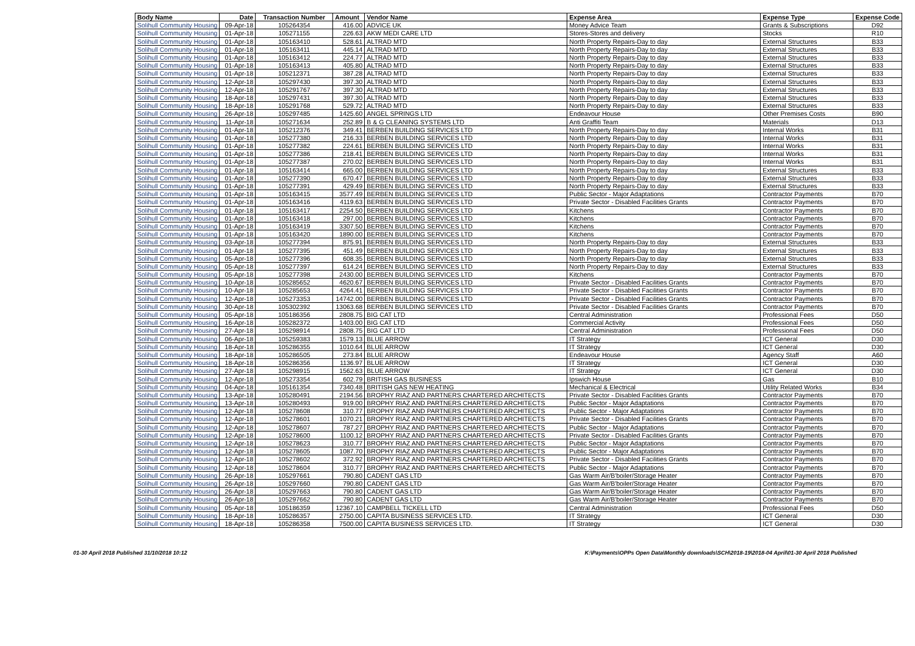| Body Name | Date | Transaction Number | Amount | Vendor Name | Expense Area | Expense Type | Expense Code |
| --- | --- | --- | --- | --- | --- | --- | --- |
| Solihull Community Housing | 09-Apr-18 | 105264354 | 416.00 | ADVICE UK | Money Advice Team | Grants & Subscriptions | D92 |
| Solihull Community Housing | 01-Apr-18 | 105271155 | 226.63 | AKW MEDI CARE LTD | Stores-Stores and delivery | Stocks | R10 |
| Solihull Community Housing | 01-Apr-18 | 105163410 | 528.61 | ALTRAD MTD | North Property Repairs-Day to day | External Structures | B33 |
| Solihull Community Housing | 01-Apr-18 | 105163411 | 445.14 | ALTRAD MTD | North Property Repairs-Day to day | External Structures | B33 |
| Solihull Community Housing | 01-Apr-18 | 105163412 | 224.77 | ALTRAD MTD | North Property Repairs-Day to day | External Structures | B33 |
| Solihull Community Housing | 01-Apr-18 | 105163413 | 405.80 | ALTRAD MTD | North Property Repairs-Day to day | External Structures | B33 |
| Solihull Community Housing | 01-Apr-18 | 105212371 | 387.28 | ALTRAD MTD | North Property Repairs-Day to day | External Structures | B33 |
| Solihull Community Housing | 12-Apr-18 | 105297430 | 397.30 | ALTRAD MTD | North Property Repairs-Day to day | External Structures | B33 |
| Solihull Community Housing | 12-Apr-18 | 105291767 | 397.30 | ALTRAD MTD | North Property Repairs-Day to day | External Structures | B33 |
| Solihull Community Housing | 18-Apr-18 | 105297431 | 397.30 | ALTRAD MTD | North Property Repairs-Day to day | External Structures | B33 |
| Solihull Community Housing | 18-Apr-18 | 105291768 | 529.72 | ALTRAD MTD | North Property Repairs-Day to day | External Structures | B33 |
| Solihull Community Housing | 26-Apr-18 | 105297485 | 1425.60 | ANGEL SPRINGS LTD | Endeavour House | Other Premises Costs | B90 |
| Solihull Community Housing | 11-Apr-18 | 105271634 | 252.89 | B & G CLEANING SYSTEMS LTD | Anti Graffiti Team | Materials | D13 |
| Solihull Community Housing | 01-Apr-18 | 105212376 | 349.41 | BERBEN BUILDING SERVICES LTD | North Property Repairs-Day to day | Internal Works | B31 |
| Solihull Community Housing | 01-Apr-18 | 105277380 | 216.33 | BERBEN BUILDING SERVICES LTD | North Property Repairs-Day to day | Internal Works | B31 |
| Solihull Community Housing | 01-Apr-18 | 105277382 | 224.61 | BERBEN BUILDING SERVICES LTD | North Property Repairs-Day to day | Internal Works | B31 |
| Solihull Community Housing | 01-Apr-18 | 105277386 | 218.41 | BERBEN BUILDING SERVICES LTD | North Property Repairs-Day to day | Internal Works | B31 |
| Solihull Community Housing | 01-Apr-18 | 105277387 | 270.02 | BERBEN BUILDING SERVICES LTD | North Property Repairs-Day to day | Internal Works | B31 |
| Solihull Community Housing | 01-Apr-18 | 105163414 | 665.00 | BERBEN BUILDING SERVICES LTD | North Property Repairs-Day to day | External Structures | B33 |
| Solihull Community Housing | 01-Apr-18 | 105277390 | 670.47 | BERBEN BUILDING SERVICES LTD | North Property Repairs-Day to day | External Structures | B33 |
| Solihull Community Housing | 01-Apr-18 | 105277391 | 429.49 | BERBEN BUILDING SERVICES LTD | North Property Repairs-Day to day | External Structures | B33 |
| Solihull Community Housing | 01-Apr-18 | 105163415 | 3577.49 | BERBEN BUILDING SERVICES LTD | Public Sector - Major Adaptations | Contractor Payments | B70 |
| Solihull Community Housing | 01-Apr-18 | 105163416 | 4119.63 | BERBEN BUILDING SERVICES LTD | Private Sector - Disabled Facilities Grants | Contractor Payments | B70 |
| Solihull Community Housing | 01-Apr-18 | 105163417 | 2254.50 | BERBEN BUILDING SERVICES LTD | Kitchens | Contractor Payments | B70 |
| Solihull Community Housing | 01-Apr-18 | 105163418 | 297.00 | BERBEN BUILDING SERVICES LTD | Kitchens | Contractor Payments | B70 |
| Solihull Community Housing | 01-Apr-18 | 105163419 | 3307.50 | BERBEN BUILDING SERVICES LTD | Kitchens | Contractor Payments | B70 |
| Solihull Community Housing | 01-Apr-18 | 105163420 | 1890.00 | BERBEN BUILDING SERVICES LTD | Kitchens | Contractor Payments | B70 |
| Solihull Community Housing | 03-Apr-18 | 105277394 | 875.91 | BERBEN BUILDING SERVICES LTD | North Property Repairs-Day to day | External Structures | B33 |
| Solihull Community Housing | 01-Apr-18 | 105277395 | 451.49 | BERBEN BUILDING SERVICES LTD | North Property Repairs-Day to day | External Structures | B33 |
| Solihull Community Housing | 05-Apr-18 | 105277396 | 608.35 | BERBEN BUILDING SERVICES LTD | North Property Repairs-Day to day | External Structures | B33 |
| Solihull Community Housing | 05-Apr-18 | 105277397 | 614.24 | BERBEN BUILDING SERVICES LTD | North Property Repairs-Day to day | External Structures | B33 |
| Solihull Community Housing | 05-Apr-18 | 105277398 | 2430.00 | BERBEN BUILDING SERVICES LTD | Kitchens | Contractor Payments | B70 |
| Solihull Community Housing | 10-Apr-18 | 105285652 | 4620.67 | BERBEN BUILDING SERVICES LTD | Private Sector - Disabled Facilities Grants | Contractor Payments | B70 |
| Solihull Community Housing | 10-Apr-18 | 105285653 | 4264.41 | BERBEN BUILDING SERVICES LTD | Private Sector - Disabled Facilities Grants | Contractor Payments | B70 |
| Solihull Community Housing | 12-Apr-18 | 105273353 | 14742.00 | BERBEN BUILDING SERVICES LTD | Private Sector - Disabled Facilities Grants | Contractor Payments | B70 |
| Solihull Community Housing | 30-Apr-18 | 105302392 | 13063.68 | BERBEN BUILDING SERVICES LTD | Private Sector - Disabled Facilities Grants | Contractor Payments | B70 |
| Solihull Community Housing | 05-Apr-18 | 105186356 | 2808.75 | BIG CAT LTD | Central Administration | Professional Fees | D50 |
| Solihull Community Housing | 16-Apr-18 | 105282372 | 1403.00 | BIG CAT LTD | Commercial Activity | Professional Fees | D50 |
| Solihull Community Housing | 27-Apr-18 | 105298914 | 2808.75 | BIG CAT LTD | Central Administration | Professional Fees | D50 |
| Solihull Community Housing | 06-Apr-18 | 105259383 | 1579.13 | BLUE ARROW | IT Strategy | ICT General | D30 |
| Solihull Community Housing | 18-Apr-18 | 105286355 | 1010.64 | BLUE ARROW | IT Strategy | ICT General | D30 |
| Solihull Community Housing | 18-Apr-18 | 105286505 | 273.84 | BLUE ARROW | Endeavour House | Agency Staff | A60 |
| Solihull Community Housing | 18-Apr-18 | 105286356 | 1136.97 | BLUE ARROW | IT Strategy | ICT General | D30 |
| Solihull Community Housing | 27-Apr-18 | 105298915 | 1562.63 | BLUE ARROW | IT Strategy | ICT General | D30 |
| Solihull Community Housing | 12-Apr-18 | 105273354 | 602.79 | BRITISH GAS BUSINESS | Ipswich House | Gas | B10 |
| Solihull Community Housing | 04-Apr-18 | 105161354 | 7340.48 | BRITISH GAS NEW HEATING | Mechanical & Electrical | Utility Related Works | B34 |
| Solihull Community Housing | 13-Apr-18 | 105280491 | 2194.56 | BROPHY RIAZ AND PARTNERS CHARTERED ARCHITECTS | Private Sector - Disabled Facilities Grants | Contractor Payments | B70 |
| Solihull Community Housing | 13-Apr-18 | 105280493 | 919.00 | BROPHY RIAZ AND PARTNERS CHARTERED ARCHITECTS | Public Sector - Major Adaptations | Contractor Payments | B70 |
| Solihull Community Housing | 12-Apr-18 | 105278608 | 310.77 | BROPHY RIAZ AND PARTNERS CHARTERED ARCHITECTS | Public Sector - Major Adaptations | Contractor Payments | B70 |
| Solihull Community Housing | 12-Apr-18 | 105278601 | 1070.21 | BROPHY RIAZ AND PARTNERS CHARTERED ARCHITECTS | Private Sector - Disabled Facilities Grants | Contractor Payments | B70 |
| Solihull Community Housing | 12-Apr-18 | 105278607 | 787.27 | BROPHY RIAZ AND PARTNERS CHARTERED ARCHITECTS | Public Sector - Major Adaptations | Contractor Payments | B70 |
| Solihull Community Housing | 12-Apr-18 | 105278600 | 1100.12 | BROPHY RIAZ AND PARTNERS CHARTERED ARCHITECTS | Private Sector - Disabled Facilities Grants | Contractor Payments | B70 |
| Solihull Community Housing | 12-Apr-18 | 105278623 | 310.77 | BROPHY RIAZ AND PARTNERS CHARTERED ARCHITECTS | Public Sector - Major Adaptations | Contractor Payments | B70 |
| Solihull Community Housing | 12-Apr-18 | 105278605 | 1087.70 | BROPHY RIAZ AND PARTNERS CHARTERED ARCHITECTS | Public Sector - Major Adaptations | Contractor Payments | B70 |
| Solihull Community Housing | 12-Apr-18 | 105278602 | 372.92 | BROPHY RIAZ AND PARTNERS CHARTERED ARCHITECTS | Private Sector - Disabled Facilities Grants | Contractor Payments | B70 |
| Solihull Community Housing | 12-Apr-18 | 105278604 | 310.77 | BROPHY RIAZ AND PARTNERS CHARTERED ARCHITECTS | Public Sector - Major Adaptations | Contractor Payments | B70 |
| Solihull Community Housing | 26-Apr-18 | 105297661 | 790.80 | CADENT GAS LTD | Gas Warm Air/B'boiler/Storage Heater | Contractor Payments | B70 |
| Solihull Community Housing | 26-Apr-18 | 105297660 | 790.80 | CADENT GAS LTD | Gas Warm Air/B'boiler/Storage Heater | Contractor Payments | B70 |
| Solihull Community Housing | 26-Apr-18 | 105297663 | 790.80 | CADENT GAS LTD | Gas Warm Air/B'boiler/Storage Heater | Contractor Payments | B70 |
| Solihull Community Housing | 26-Apr-18 | 105297662 | 790.80 | CADENT GAS LTD | Gas Warm Air/B'boiler/Storage Heater | Contractor Payments | B70 |
| Solihull Community Housing | 05-Apr-18 | 105186359 | 12367.10 | CAMPBELL TICKELL LTD | Central Administration | Professional Fees | D50 |
| Solihull Community Housing | 18-Apr-18 | 105286357 | 2750.00 | CAPITA BUSINESS SERVICES LTD. | IT Strategy | ICT General | D30 |
| Solihull Community Housing | 18-Apr-18 | 105286358 | 7500.00 | CAPITA BUSINESS SERVICES LTD. | IT Strategy | ICT General | D30 |
01-30 April 2018 Published 31/10/2018 10:12 K:\Payments\OPPs Open Data\Monthly downloads\SCH\2018-19\2018-04 April\01-30 April 2018 Published